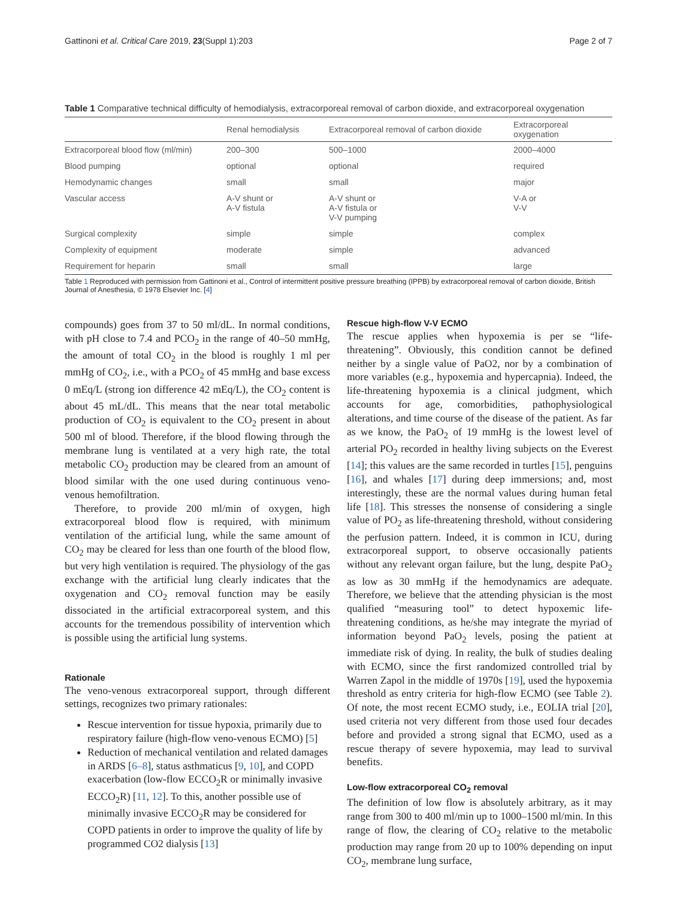Gattinoni et al. Critical Care 2019, 23(Suppl 1):203 Page 2 of 7
Table 1 Comparative technical difficulty of hemodialysis, extracorporeal removal of carbon dioxide, and extracorporeal oxygenation
| | Renal hemodialysis | Extracorporeal removal of carbon dioxide | Extracorporeal oxygenation |
| --- | --- | --- | --- |
| Extracorporeal blood flow (ml/min) | 200–300 | 500–1000 | 2000–4000 |
| Blood pumping | optional | optional | required |
| Hemodynamic changes | small | small | major |
| Vascular access | A-V shunt or A-V fistula | A-V shunt or A-V fistula or V-V pumping | V-A or V-V |
| Surgical complexity | simple | simple | complex |
| Complexity of equipment | moderate | simple | advanced |
| Requirement for heparin | small | small | large |
Table 1 Reproduced with permission from Gattinoni et al., Control of intermittent positive pressure breathing (IPPB) by extracorporeal removal of carbon dioxide, British Journal of Anesthesia, © 1978 Elsevier Inc. [4]
compounds) goes from 37 to 50 ml/dL. In normal conditions, with pH close to 7.4 and PCO<sub>2</sub> in the range of 40–50 mmHg, the amount of total CO<sub>2</sub> in the blood is roughly 1 ml per mmHg of CO<sub>2</sub>, i.e., with a PCO<sub>2</sub> of 45 mmHg and base excess 0 mEq/L (strong ion difference 42 mEq/L), the CO<sub>2</sub> content is about 45 mL/dL. This means that the near total metabolic production of CO<sub>2</sub> is equivalent to the CO<sub>2</sub> present in about 500 ml of blood. Therefore, if the blood flowing through the membrane lung is ventilated at a very high rate, the total metabolic CO<sub>2</sub> production may be cleared from an amount of blood similar with the one used during continuous veno-venous hemofiltration.
Therefore, to provide 200 ml/min of oxygen, high extracorporeal blood flow is required, with minimum ventilation of the artificial lung, while the same amount of CO<sub>2</sub> may be cleared for less than one fourth of the blood flow, but very high ventilation is required. The physiology of the gas exchange with the artificial lung clearly indicates that the oxygenation and CO<sub>2</sub> removal function may be easily dissociated in the artificial extracorporeal system, and this accounts for the tremendous possibility of intervention which is possible using the artificial lung systems.
Rationale
The veno-venous extracorporeal support, through different settings, recognizes two primary rationales:
Rescue intervention for tissue hypoxia, primarily due to respiratory failure (high-flow veno-venous ECMO) [5]
Reduction of mechanical ventilation and related damages in ARDS [6–8], status asthmaticus [9, 10], and COPD exacerbation (low-flow ECCO<sub>2</sub>R or minimally invasive ECCO<sub>2</sub>R) [11, 12]. To this, another possible use of minimally invasive ECCO<sub>2</sub>R may be considered for COPD patients in order to improve the quality of life by programmed CO2 dialysis [13]
Rescue high-flow V-V ECMO
The rescue applies when hypoxemia is per se “life-threatening”. Obviously, this condition cannot be defined neither by a single value of PaO2, nor by a combination of more variables (e.g., hypoxemia and hypercapnia). Indeed, the life-threatening hypoxemia is a clinical judgment, which accounts for age, comorbidities, pathophysiological alterations, and time course of the disease of the patient. As far as we know, the PaO<sub>2</sub> of 19 mmHg is the lowest level of arterial PO<sub>2</sub> recorded in healthy living subjects on the Everest [14]; this values are the same recorded in turtles [15], penguins [16], and whales [17] during deep immersions; and, most interestingly, these are the normal values during human fetal life [18]. This stresses the nonsense of considering a single value of PO<sub>2</sub> as life-threatening threshold, without considering the perfusion pattern. Indeed, it is common in ICU, during extracorporeal support, to observe occasionally patients without any relevant organ failure, but the lung, despite PaO<sub>2</sub> as low as 30 mmHg if the hemodynamics are adequate. Therefore, we believe that the attending physician is the most qualified “measuring tool” to detect hypoxemic life-threatening conditions, as he/she may integrate the myriad of information beyond PaO<sub>2</sub> levels, posing the patient at immediate risk of dying. In reality, the bulk of studies dealing with ECMO, since the first randomized controlled trial by Warren Zapol in the middle of 1970s [19], used the hypoxemia threshold as entry criteria for high-flow ECMO (see Table 2). Of note, the most recent ECMO study, i.e., EOLIA trial [20], used criteria not very different from those used four decades before and provided a strong signal that ECMO, used as a rescue therapy of severe hypoxemia, may lead to survival benefits.
Low-flow extracorporeal CO<sub>2</sub> removal
The definition of low flow is absolutely arbitrary, as it may range from 300 to 400 ml/min up to 1000–1500 ml/min. In this range of flow, the clearing of CO<sub>2</sub> relative to the metabolic production may range from 20 up to 100% depending on input CO<sub>2</sub>, membrane lung surface,